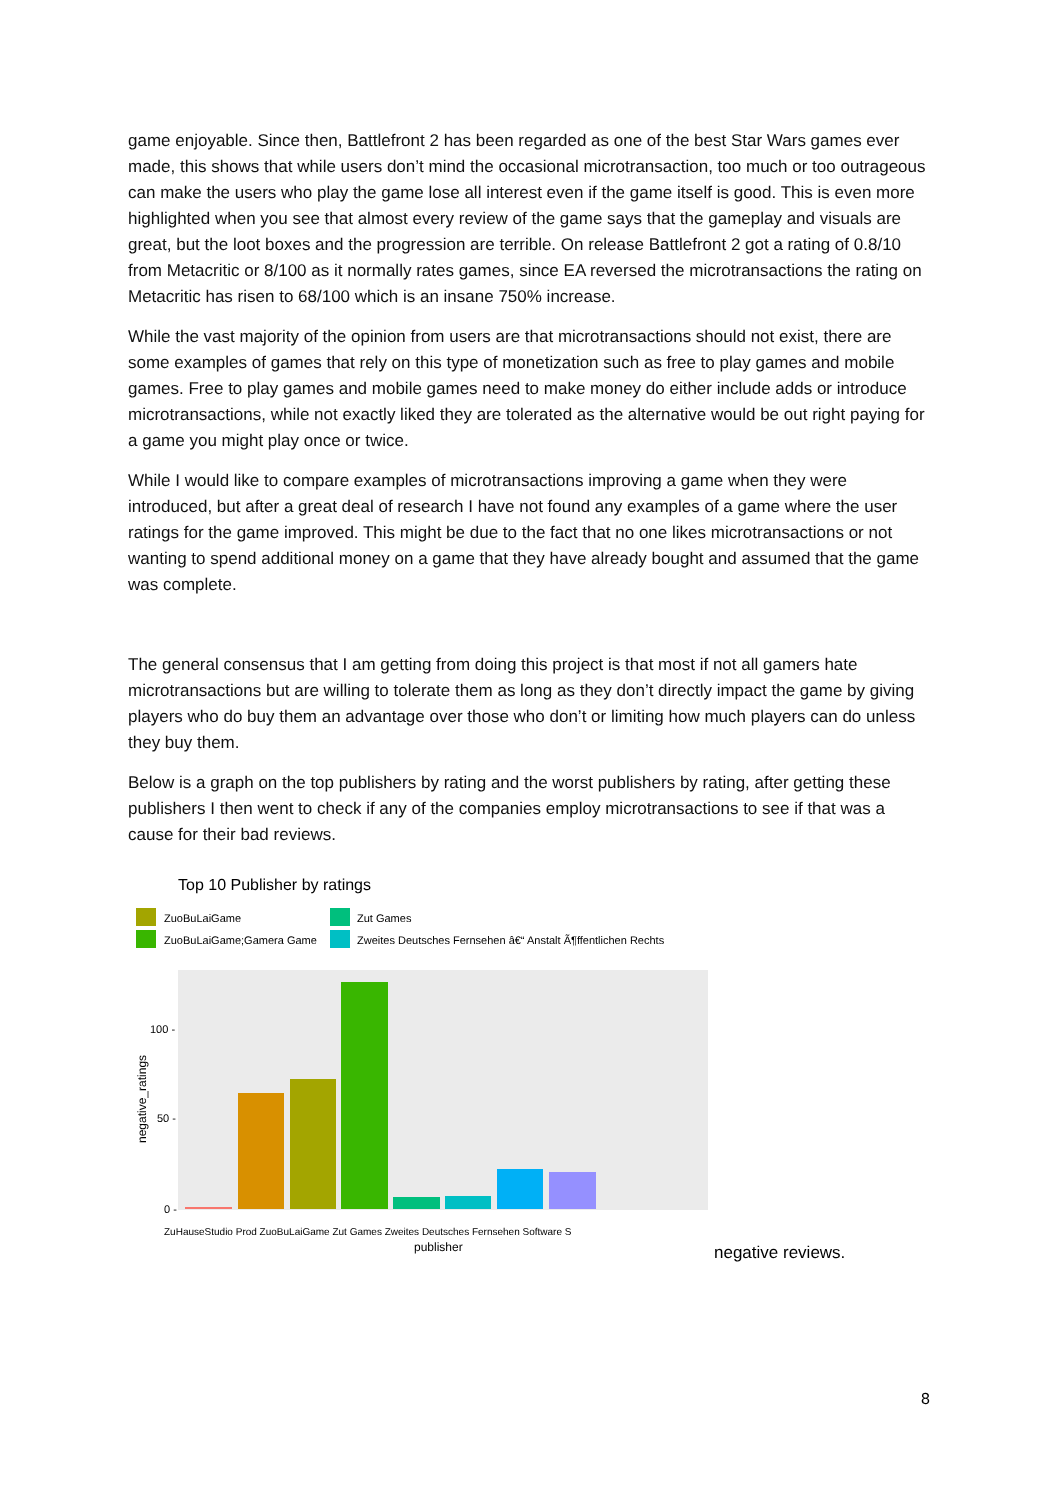game enjoyable. Since then, Battlefront 2 has been regarded as one of the best Star Wars games ever made, this shows that while users don’t mind the occasional microtransaction, too much or too outrageous can make the users who play the game lose all interest even if the game itself is good. This is even more highlighted when you see that almost every review of the game says that the gameplay and visuals are great, but the loot boxes and the progression are terrible. On release Battlefront 2 got a rating of 0.8/10 from Metacritic or 8/100 as it normally rates games, since EA reversed the microtransactions the rating on Metacritic has risen to 68/100 which is an insane 750% increase.
While the vast majority of the opinion from users are that microtransactions should not exist, there are some examples of games that rely on this type of monetization such as free to play games and mobile games. Free to play games and mobile games need to make money do either include adds or introduce microtransactions, while not exactly liked they are tolerated as the alternative would be out right paying for a game you might play once or twice.
While I would like to compare examples of microtransactions improving a game when they were introduced, but after a great deal of research I have not found any examples of a game where the user ratings for the game improved. This might be due to the fact that no one likes microtransactions or not wanting to spend additional money on a game that they have already bought and assumed that the game was complete.
The general consensus that I am getting from doing this project is that most if not all gamers hate microtransactions but are willing to tolerate them as long as they don’t directly impact the game by giving players who do buy them an advantage over those who don’t or limiting how much players can do unless they buy them.
Below is a graph on the top publishers by rating and the worst publishers by rating, after getting these publishers I then went to check if any of the companies employ microtransactions to see if that was a cause for their bad reviews.
Top 10 Publisher by ratings
ZuoBuLaiGame
ZuoBuLaiGame;Gamera Game
Zut Games
Zweites Deutsches Fernsehen â€“ Anstalt Ã¶ffentlichen Rechts
100 -
50 -
0 -
negative_ratings
ZuHauseStudio Prod ZuoBuLaiGame Zut Games Zweites Deutsches Fernsehen Software S
publisher
negative reviews.
8